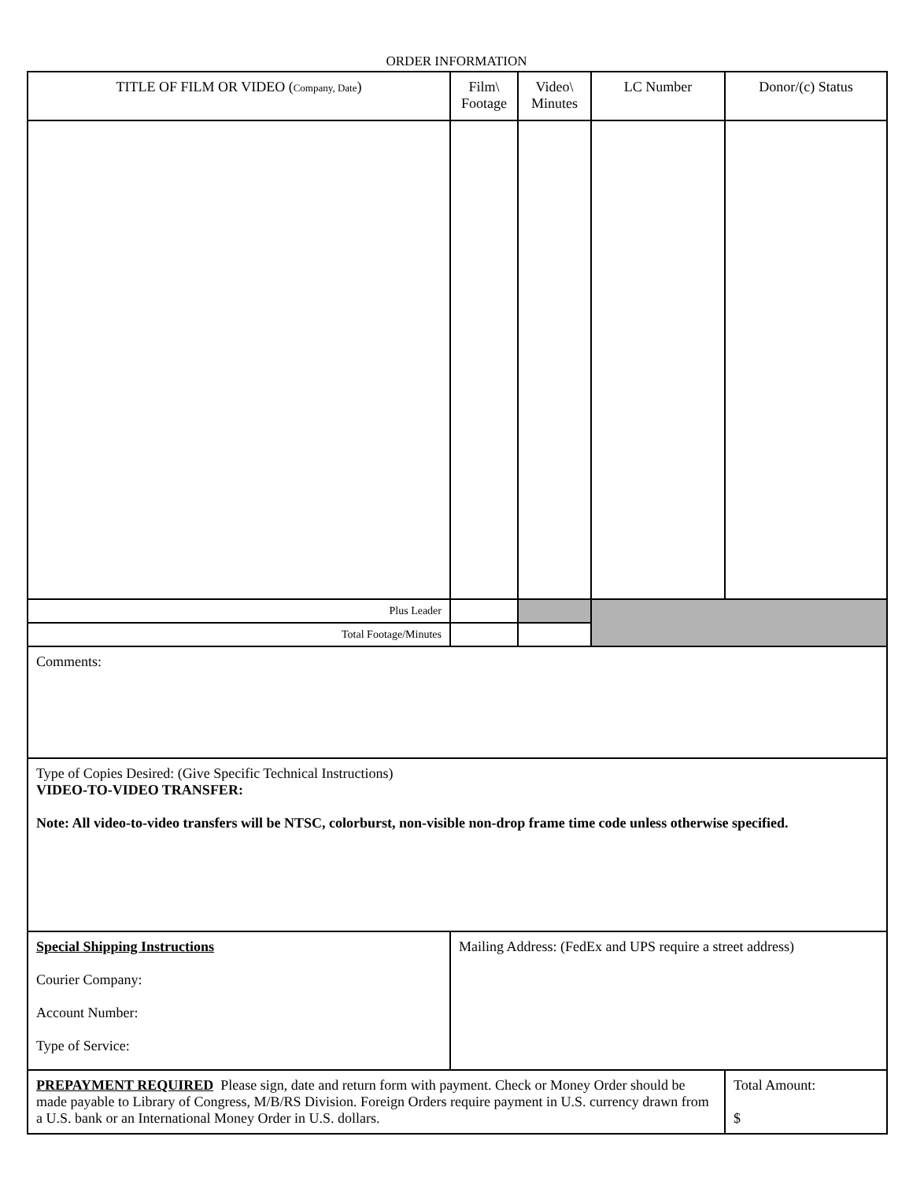ORDER INFORMATION
| TITLE OF FILM OR VIDEO ( Company, Date ) | Film\ Footage | Video\ Minutes | LC Number | Donor/(c) Status |
| --- | --- | --- | --- | --- |
| Plus Leader | | | | |
| Total Footage/Minutes | | | | |
| Comments: | | | | |
| Type of Copies Desired: (Give Specific Technical Instructions) VIDEO-TO-VIDEO TRANSFER: Note: All video-to-video transfers will be NTSC, colorburst, non-visible non-drop frame time code unless otherwise specified. | | | | |
| Special Shipping Instructions Courier Company: Account Number: Type of Service: | Mailing Address: (FedEx and UPS require a street address) | | | |
| PREPAYMENT REQUIRED Please sign, date and return form with payment. Check or Money Order should be made payable to Library of Congress, M/B/RS Division. Foreign Orders require payment in U.S. currency drawn from a U.S. bank or an International Money Order in U.S. dollars. | | | | Total Amount: $ |